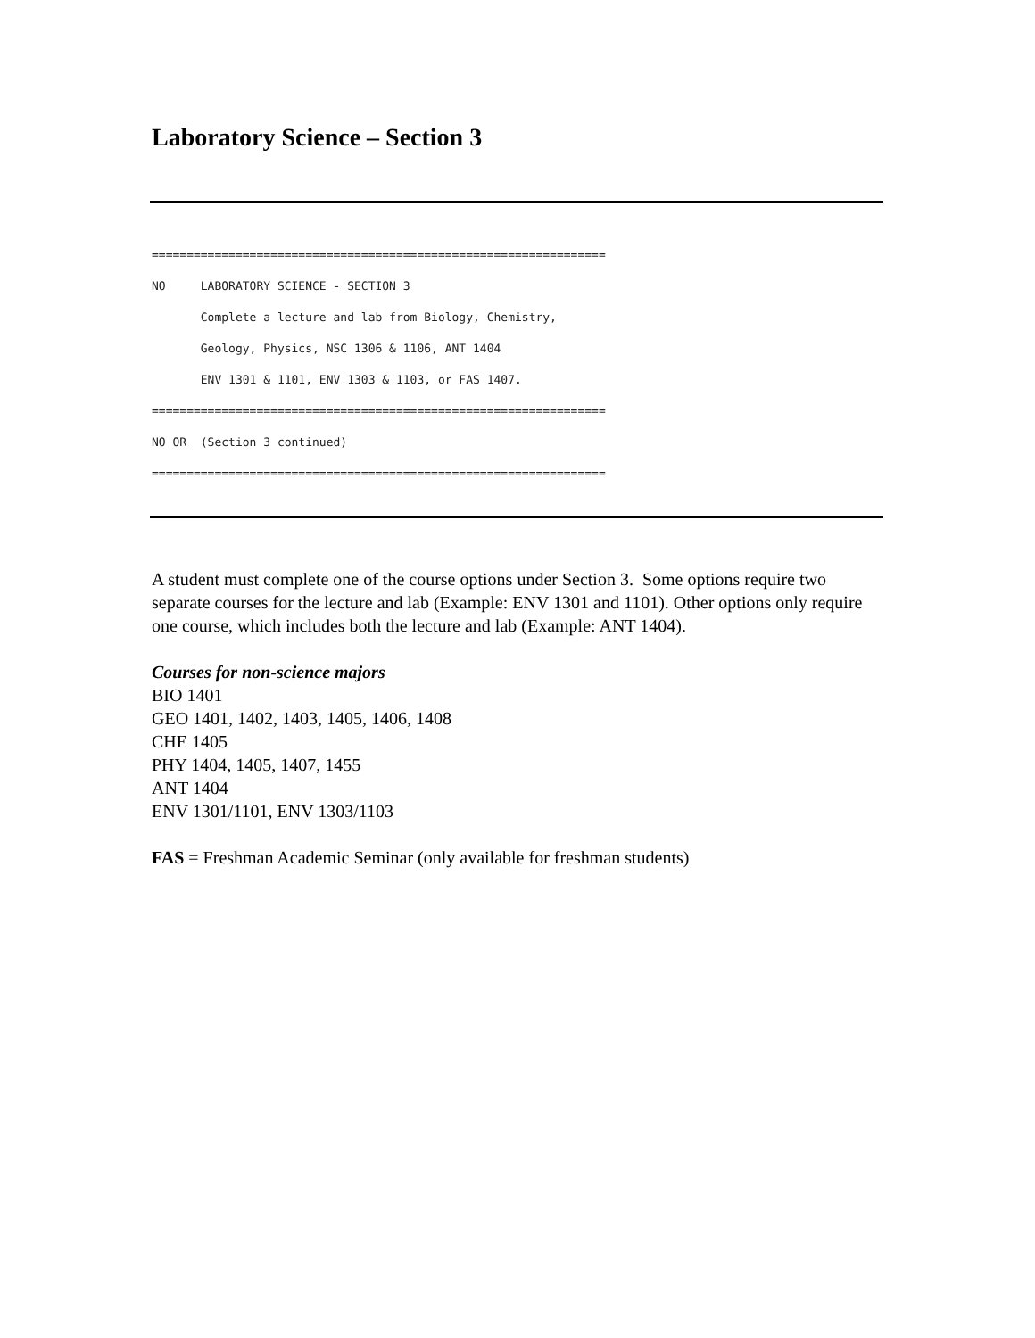Laboratory Science – Section 3
================================================================= NO LABORATORY SCIENCE - SECTION 3 Complete a lecture and lab from Biology, Chemistry, Geology, Physics, NSC 1306 & 1106, ANT 1404 ENV 1301 & 1101, ENV 1303 & 1103, or FAS 1407. ================================================================= NO OR (Section 3 continued) =================================================================
A student must complete one of the course options under Section 3. Some options require two separate courses for the lecture and lab (Example: ENV 1301 and 1101). Other options only require one course, which includes both the lecture and lab (Example: ANT 1404).
Courses for non-science majors
BIO 1401
GEO 1401, 1402, 1403, 1405, 1406, 1408
CHE 1405
PHY 1404, 1405, 1407, 1455
ANT 1404
ENV 1301/1101, ENV 1303/1103
FAS = Freshman Academic Seminar (only available for freshman students)